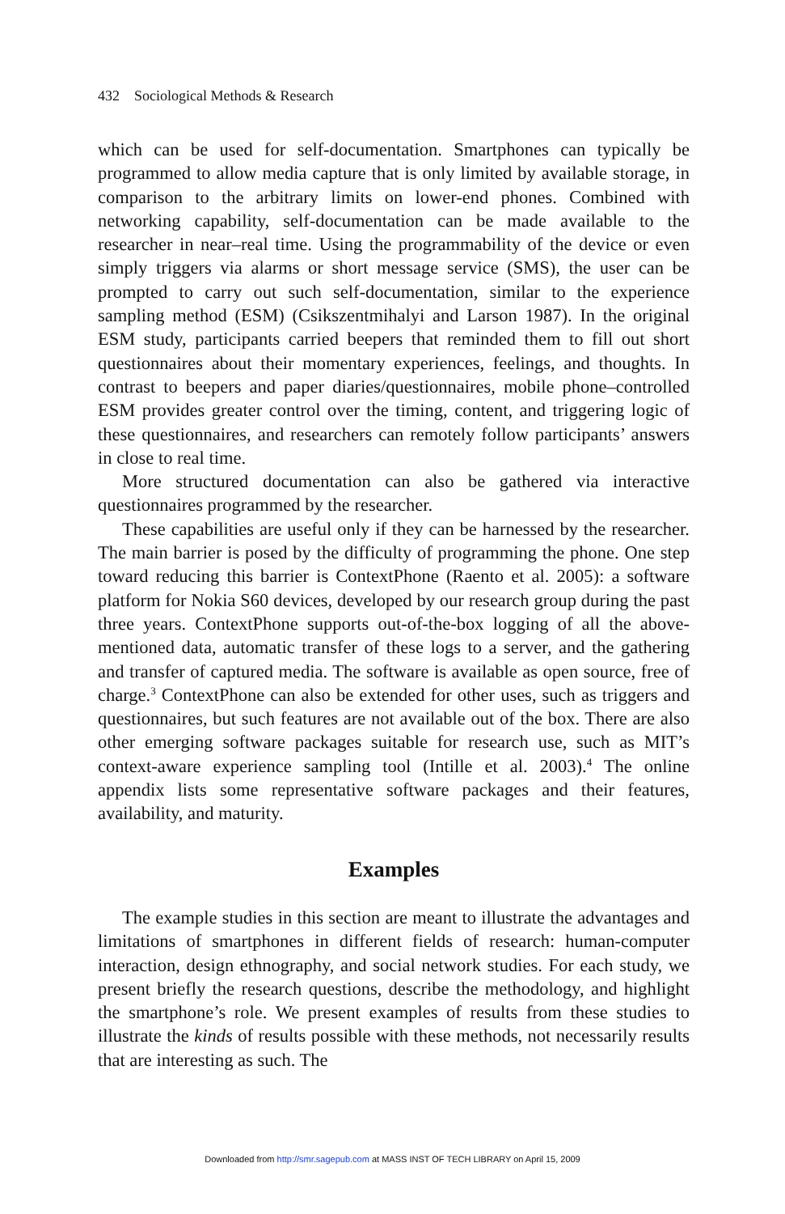432 Sociological Methods & Research
which can be used for self-documentation. Smartphones can typically be programmed to allow media capture that is only limited by available storage, in comparison to the arbitrary limits on lower-end phones. Combined with networking capability, self-documentation can be made available to the researcher in near–real time. Using the programmability of the device or even simply triggers via alarms or short message service (SMS), the user can be prompted to carry out such self-documentation, similar to the experience sampling method (ESM) (Csikszentmihalyi and Larson 1987). In the original ESM study, participants carried beepers that reminded them to fill out short questionnaires about their momentary experiences, feelings, and thoughts. In contrast to beepers and paper diaries/questionnaires, mobile phone–controlled ESM provides greater control over the timing, content, and triggering logic of these questionnaires, and researchers can remotely follow participants’ answers in close to real time.
More structured documentation can also be gathered via interactive questionnaires programmed by the researcher.
These capabilities are useful only if they can be harnessed by the researcher. The main barrier is posed by the difficulty of programming the phone. One step toward reducing this barrier is ContextPhone (Raento et al. 2005): a software platform for Nokia S60 devices, developed by our research group during the past three years. ContextPhone supports out-of-the-box logging of all the above-mentioned data, automatic transfer of these logs to a server, and the gathering and transfer of captured media. The software is available as open source, free of charge.<sup>3</sup> ContextPhone can also be extended for other uses, such as triggers and questionnaires, but such features are not available out of the box. There are also other emerging software packages suitable for research use, such as MIT’s context-aware experience sampling tool (Intille et al. 2003).<sup>4</sup> The online appendix lists some representative software packages and their features, availability, and maturity.
Examples
The example studies in this section are meant to illustrate the advantages and limitations of smartphones in different fields of research: human-computer interaction, design ethnography, and social network studies. For each study, we present briefly the research questions, describe the methodology, and highlight the smartphone’s role. We present examples of results from these studies to illustrate the kinds of results possible with these methods, not necessarily results that are interesting as such. The
Downloaded from http://smr.sagepub.com at MASS INST OF TECH LIBRARY on April 15, 2009